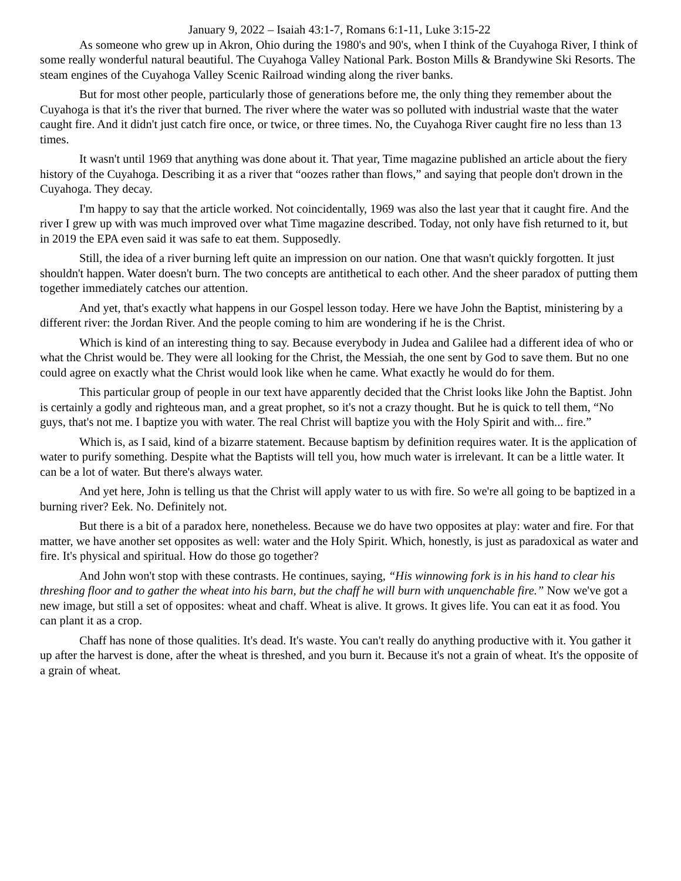January 9, 2022 – Isaiah 43:1-7, Romans 6:1-11, Luke 3:15-22
As someone who grew up in Akron, Ohio during the 1980's and 90's, when I think of the Cuyahoga River, I think of some really wonderful natural beautiful. The Cuyahoga Valley National Park. Boston Mills & Brandywine Ski Resorts. The steam engines of the Cuyahoga Valley Scenic Railroad winding along the river banks.
But for most other people, particularly those of generations before me, the only thing they remember about the Cuyahoga is that it's the river that burned. The river where the water was so polluted with industrial waste that the water caught fire. And it didn't just catch fire once, or twice, or three times. No, the Cuyahoga River caught fire no less than 13 times.
It wasn't until 1969 that anything was done about it. That year, Time magazine published an article about the fiery history of the Cuyahoga. Describing it as a river that “oozes rather than flows,” and saying that people don't drown in the Cuyahoga. They decay.
I'm happy to say that the article worked. Not coincidentally, 1969 was also the last year that it caught fire. And the river I grew up with was much improved over what Time magazine described. Today, not only have fish returned to it, but in 2019 the EPA even said it was safe to eat them. Supposedly.
Still, the idea of a river burning left quite an impression on our nation. One that wasn't quickly forgotten. It just shouldn't happen. Water doesn't burn. The two concepts are antithetical to each other. And the sheer paradox of putting them together immediately catches our attention.
And yet, that's exactly what happens in our Gospel lesson today. Here we have John the Baptist, ministering by a different river: the Jordan River. And the people coming to him are wondering if he is the Christ.
Which is kind of an interesting thing to say. Because everybody in Judea and Galilee had a different idea of who or what the Christ would be. They were all looking for the Christ, the Messiah, the one sent by God to save them. But no one could agree on exactly what the Christ would look like when he came. What exactly he would do for them.
This particular group of people in our text have apparently decided that the Christ looks like John the Baptist. John is certainly a godly and righteous man, and a great prophet, so it's not a crazy thought. But he is quick to tell them, “No guys, that's not me. I baptize you with water. The real Christ will baptize you with the Holy Spirit and with... fire.”
Which is, as I said, kind of a bizarre statement. Because baptism by definition requires water. It is the application of water to purify something. Despite what the Baptists will tell you, how much water is irrelevant. It can be a little water. It can be a lot of water. But there's always water.
And yet here, John is telling us that the Christ will apply water to us with fire. So we're all going to be baptized in a burning river? Eek. No. Definitely not.
But there is a bit of a paradox here, nonetheless. Because we do have two opposites at play: water and fire. For that matter, we have another set opposites as well: water and the Holy Spirit. Which, honestly, is just as paradoxical as water and fire. It's physical and spiritual. How do those go together?
And John won't stop with these contrasts. He continues, saying, “His winnowing fork is in his hand to clear his threshing floor and to gather the wheat into his barn, but the chaff he will burn with unquenchable fire.” Now we've got a new image, but still a set of opposites: wheat and chaff. Wheat is alive. It grows. It gives life. You can eat it as food. You can plant it as a crop.
Chaff has none of those qualities. It's dead. It's waste. You can't really do anything productive with it. You gather it up after the harvest is done, after the wheat is threshed, and you burn it. Because it's not a grain of wheat. It's the opposite of a grain of wheat.